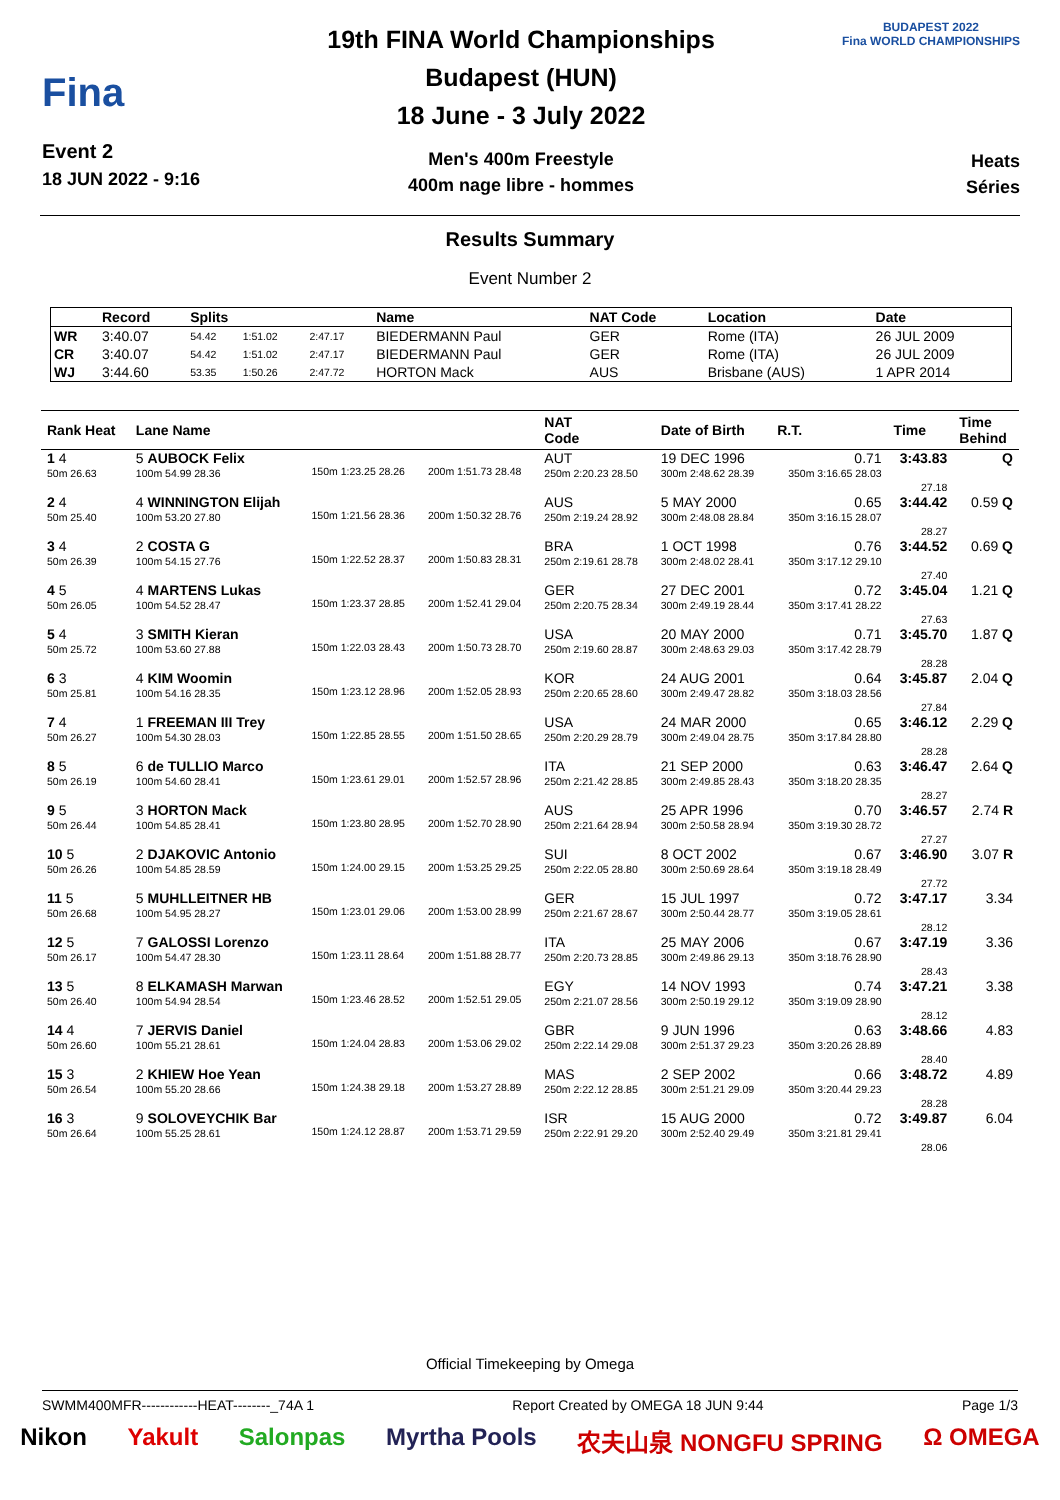Fina
Event 2
18 JUN 2022 - 9:16
19th FINA World Championships
Budapest (HUN)
18 June - 3 July 2022
Men's 400m Freestyle
400m nage libre - hommes
BUDAPEST 2022
Fina WORLD CHAMPIONSHIPS
Heats
Séries
Results Summary
Event Number 2
| | Record | Splits | | | Name | NAT Code | Location | Date |
| --- | --- | --- | --- | --- | --- | --- | --- | --- |
| WR | 3:40.07 | 54.42 | 1:51.02 | 2:47.17 | BIEDERMANN Paul | GER | Rome (ITA) | 26 JUL 2009 |
| CR | 3:40.07 | 54.42 | 1:51.02 | 2:47.17 | BIEDERMANN Paul | GER | Rome (ITA) | 26 JUL 2009 |
| WJ | 3:44.60 | 53.35 | 1:50.26 | 2:47.72 | HORTON Mack | AUS | Brisbane (AUS) | 1 APR 2014 |
| Rank Heat | Lane Name | | | NAT Code | Date of Birth | R.T. | Time | Time Behind |
| --- | --- | --- | --- | --- | --- | --- | --- | --- |
| 1 4 50m 26.63 | 5 AUBOCK Felix 100m 54.99 28.36 | 150m 1:23.25 28.26 | 200m 1:51.73 28.48 | AUT 250m 2:20.23 28.50 | 19 DEC 1996 300m 2:48.62 28.39 | 0.71 350m 3:16.65 28.03 | 3:43.83 27.18 | Q |
| 2 4 50m 25.40 | 4 WINNINGTON Elijah 100m 53.20 27.80 | 150m 1:21.56 28.36 | 200m 1:50.32 28.76 | AUS 250m 2:19.24 28.92 | 5 MAY 2000 300m 2:48.08 28.84 | 0.65 350m 3:16.15 28.07 | 3:44.42 28.27 | 0.59 Q |
| 3 4 50m 26.39 | 2 COSTA G 100m 54.15 27.76 | 150m 1:22.52 28.37 | 200m 1:50.83 28.31 | BRA 250m 2:19.61 28.78 | 1 OCT 1998 300m 2:48.02 28.41 | 0.76 350m 3:17.12 29.10 | 3:44.52 27.40 | 0.69 Q |
| 4 5 50m 26.05 | 4 MARTENS Lukas 100m 54.52 28.47 | 150m 1:23.37 28.85 | 200m 1:52.41 29.04 | GER 250m 2:20.75 28.34 | 27 DEC 2001 300m 2:49.19 28.44 | 0.72 350m 3:17.41 28.22 | 3:45.04 27.63 | 1.21 Q |
| 5 4 50m 25.72 | 3 SMITH Kieran 100m 53.60 27.88 | 150m 1:22.03 28.43 | 200m 1:50.73 28.70 | USA 250m 2:19.60 28.87 | 20 MAY 2000 300m 2:48.63 29.03 | 0.71 350m 3:17.42 28.79 | 3:45.70 28.28 | 1.87 Q |
| 6 3 50m 25.81 | 4 KIM Woomin 100m 54.16 28.35 | 150m 1:23.12 28.96 | 200m 1:52.05 28.93 | KOR 250m 2:20.65 28.60 | 24 AUG 2001 300m 2:49.47 28.82 | 0.64 350m 3:18.03 28.56 | 3:45.87 27.84 | 2.04 Q |
| 7 4 50m 26.27 | 1 FREEMAN III Trey 100m 54.30 28.03 | 150m 1:22.85 28.55 | 200m 1:51.50 28.65 | USA 250m 2:20.29 28.79 | 24 MAR 2000 300m 2:49.04 28.75 | 0.65 350m 3:17.84 28.80 | 3:46.12 28.28 | 2.29 Q |
| 8 5 50m 26.19 | 6 de TULLIO Marco 100m 54.60 28.41 | 150m 1:23.61 29.01 | 200m 1:52.57 28.96 | ITA 250m 2:21.42 28.85 | 21 SEP 2000 300m 2:49.85 28.43 | 0.63 350m 3:18.20 28.35 | 3:46.47 28.27 | 2.64 Q |
| 9 5 50m 26.44 | 3 HORTON Mack 100m 54.85 28.41 | 150m 1:23.80 28.95 | 200m 1:52.70 28.90 | AUS 250m 2:21.64 28.94 | 25 APR 1996 300m 2:50.58 28.94 | 0.70 350m 3:19.30 28.72 | 3:46.57 27.27 | 2.74 R |
| 10 5 50m 26.26 | 2 DJAKOVIC Antonio 100m 54.85 28.59 | 150m 1:24.00 29.15 | 200m 1:53.25 29.25 | SUI 250m 2:22.05 28.80 | 8 OCT 2002 300m 2:50.69 28.64 | 0.67 350m 3:19.18 28.49 | 3:46.90 27.72 | 3.07 R |
| 11 5 50m 26.68 | 5 MUHLLEITNER HB 100m 54.95 28.27 | 150m 1:23.01 29.06 | 200m 1:53.00 28.99 | GER 250m 2:21.67 28.67 | 15 JUL 1997 300m 2:50.44 28.77 | 0.72 350m 3:19.05 28.61 | 3:47.17 28.12 | 3.34 |
| 12 5 50m 26.17 | 7 GALOSSI Lorenzo 100m 54.47 28.30 | 150m 1:23.11 28.64 | 200m 1:51.88 28.77 | ITA 250m 2:20.73 28.85 | 25 MAY 2006 300m 2:49.86 29.13 | 0.67 350m 3:18.76 28.90 | 3:47.19 28.43 | 3.36 |
| 13 5 50m 26.40 | 8 ELKAMASH Marwan 100m 54.94 28.54 | 150m 1:23.46 28.52 | 200m 1:52.51 29.05 | EGY 250m 2:21.07 28.56 | 14 NOV 1993 300m 2:50.19 29.12 | 0.74 350m 3:19.09 28.90 | 3:47.21 28.12 | 3.38 |
| 14 4 50m 26.60 | 7 JERVIS Daniel 100m 55.21 28.61 | 150m 1:24.04 28.83 | 200m 1:53.06 29.02 | GBR 250m 2:22.14 29.08 | 9 JUN 1996 300m 2:51.37 29.23 | 0.63 350m 3:20.26 28.89 | 3:48.66 28.40 | 4.83 |
| 15 3 50m 26.54 | 2 KHIEW Hoe Yean 100m 55.20 28.66 | 150m 1:24.38 29.18 | 200m 1:53.27 28.89 | MAS 250m 2:22.12 28.85 | 2 SEP 2002 300m 2:51.21 29.09 | 0.66 350m 3:20.44 29.23 | 3:48.72 28.28 | 4.89 |
| 16 3 50m 26.64 | 9 SOLOVEYCHIK Bar 100m 55.25 28.61 | 150m 1:24.12 28.87 | 200m 1:53.71 29.59 | ISR 250m 2:22.91 29.20 | 15 AUG 2000 300m 2:52.40 29.49 | 0.72 350m 3:21.81 29.41 | 3:49.87 28.06 | 6.04 |
Official Timekeeping by Omega
SWMM400MFR------------HEAT--------_74A 1 Report Created by OMEGA 18 JUN 9:44 Page 1/3
Nikon Yakult Salonpas Myrtha Pools 农夫山泉 NONGFU SPRING Ω OMEGA